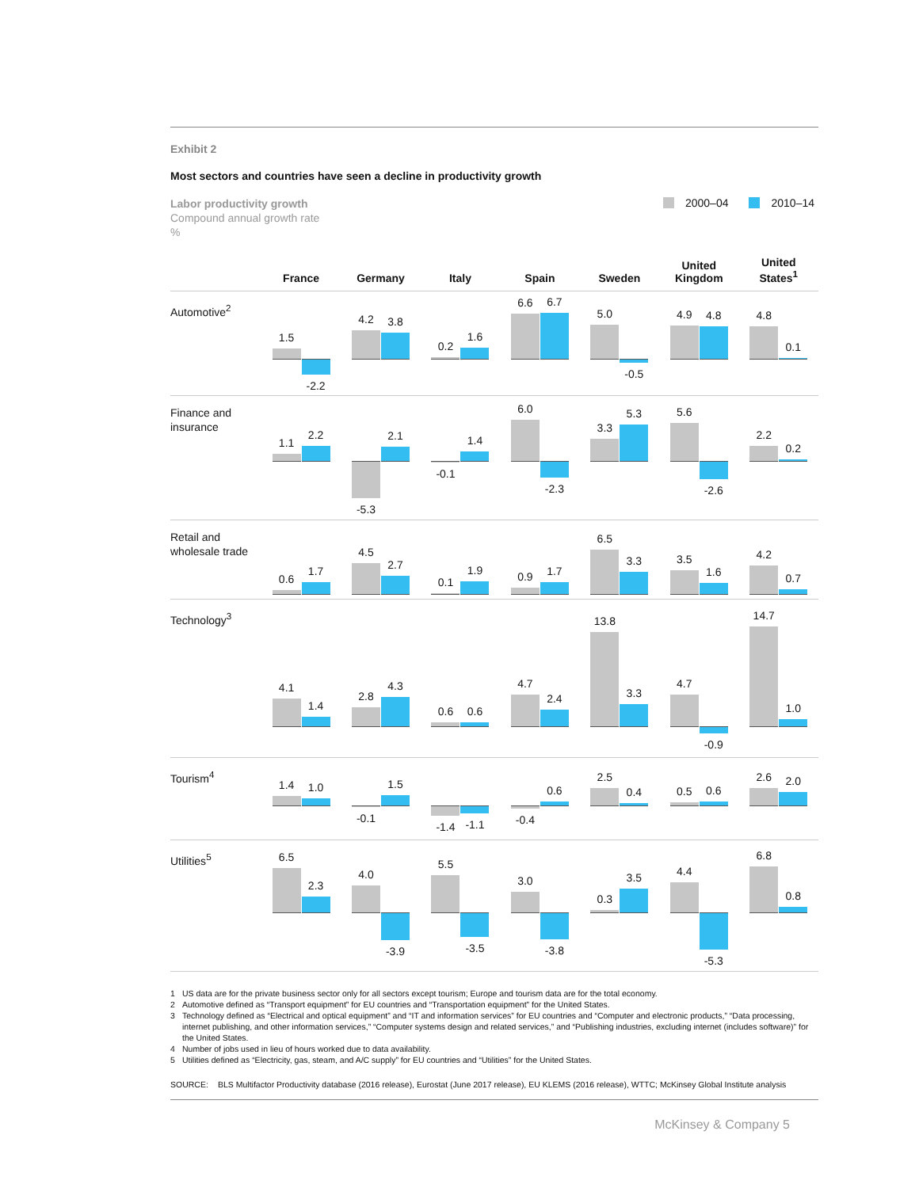Exhibit 2
Most sectors and countries have seen a decline in productivity growth
Labor productivity growth
Compound annual growth rate
%
2000–04 2010–14
| | France | Germany | Italy | Spain | Sweden | United Kingdom | United States<sup>1</sup> |
| --- | --- | --- | --- | --- | --- | --- | --- |
| Automotive<sup>2</sup> | 1.5 -2.2 | 4.2 3.8 | 0.2 1.6 | 6.6 6.7 | 5.0 -0.5 | 4.9 4.8 | 4.8 0.1 |
| Finance and insurance | 1.1 2.2 | -5.3 2.1 | -0.1 1.4 | 6.0 -2.3 | 3.3 5.3 | 5.6 -2.6 | 2.2 0.2 |
| Retail and wholesale trade | 0.6 1.7 | 4.5 2.7 | 0.1 1.9 | 0.9 1.7 | 6.5 3.3 | 3.5 1.6 | 4.2 0.7 |
| Technology<sup>3</sup> | 4.1 1.4 | 2.8 4.3 | 0.6 0.6 | 4.7 2.4 | 13.8 3.3 | 4.7 -0.9 | 14.7 1.0 |
| Tourism<sup>4</sup> | 1.4 1.0 | -0.1 1.5 | -1.4 -1.1 | -0.4 0.6 | 2.5 0.4 | 0.5 0.6 | 2.6 2.0 |
| Utilities<sup>5</sup> | 6.5 2.3 | 4.0 -3.9 | 5.5 -3.5 | 3.0 -3.8 | 0.3 3.5 | 4.4 -5.3 | 6.8 0.8 |
1 US data are for the private business sector only for all sectors except tourism; Europe and tourism data are for the total economy.
2 Automotive defined as “Transport equipment” for EU countries and “Transportation equipment” for the United States.
3 Technology defined as “Electrical and optical equipment” and “IT and information services” for EU countries and “Computer and electronic products,” “Data processing, internet publishing, and other information services,” “Computer systems design and related services,” and “Publishing industries, excluding internet (includes software)” for the United States.
4 Number of jobs used in lieu of hours worked due to data availability.
5 Utilities defined as “Electricity, gas, steam, and A/C supply” for EU countries and “Utilities” for the United States.
SOURCE: BLS Multifactor Productivity database (2016 release), Eurostat (June 2017 release), EU KLEMS (2016 release), WTTC; McKinsey Global Institute analysis
McKinsey & Company 5